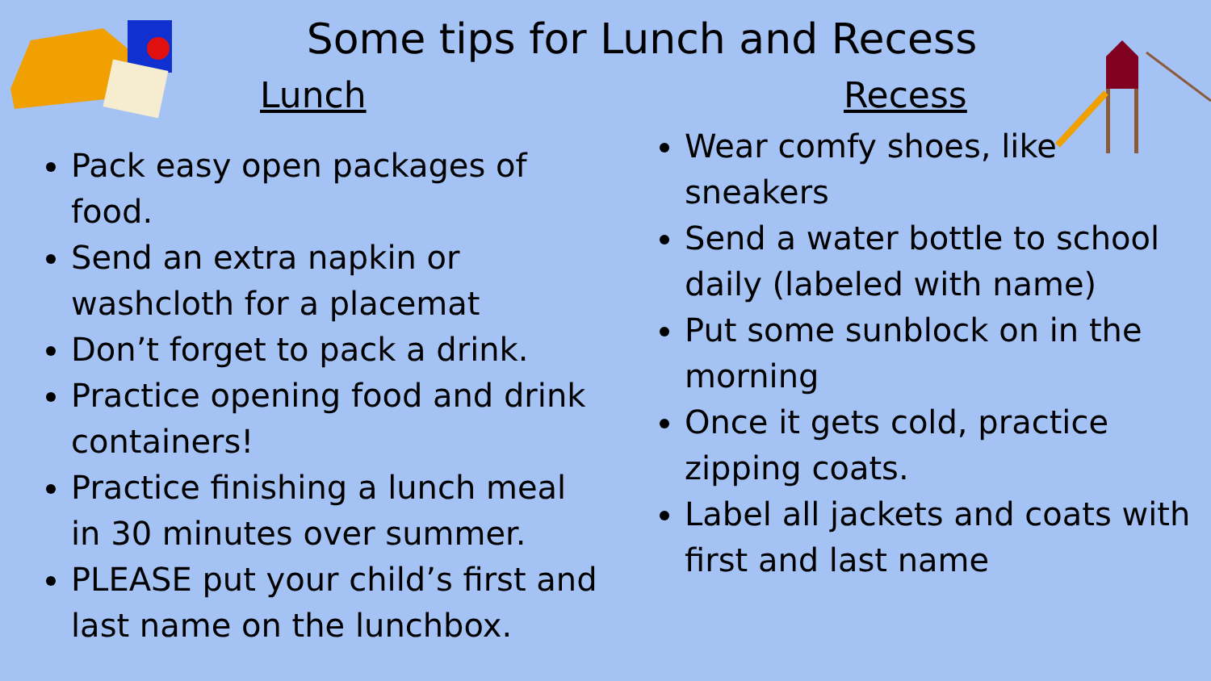Some tips for Lunch and Recess
Lunch
Pack easy open packages of food.
Send an extra napkin or washcloth for a placemat
Don’t forget to pack a drink.
Practice opening food and drink containers!
Practice finishing a lunch meal in 30 minutes over summer.
PLEASE put your child’s first and last name on the lunchbox.
Recess
Wear comfy shoes, like sneakers
Send a water bottle to school daily (labeled with name)
Put some sunblock on in the morning
Once it gets cold, practice zipping coats.
Label all jackets and coats with first and last name